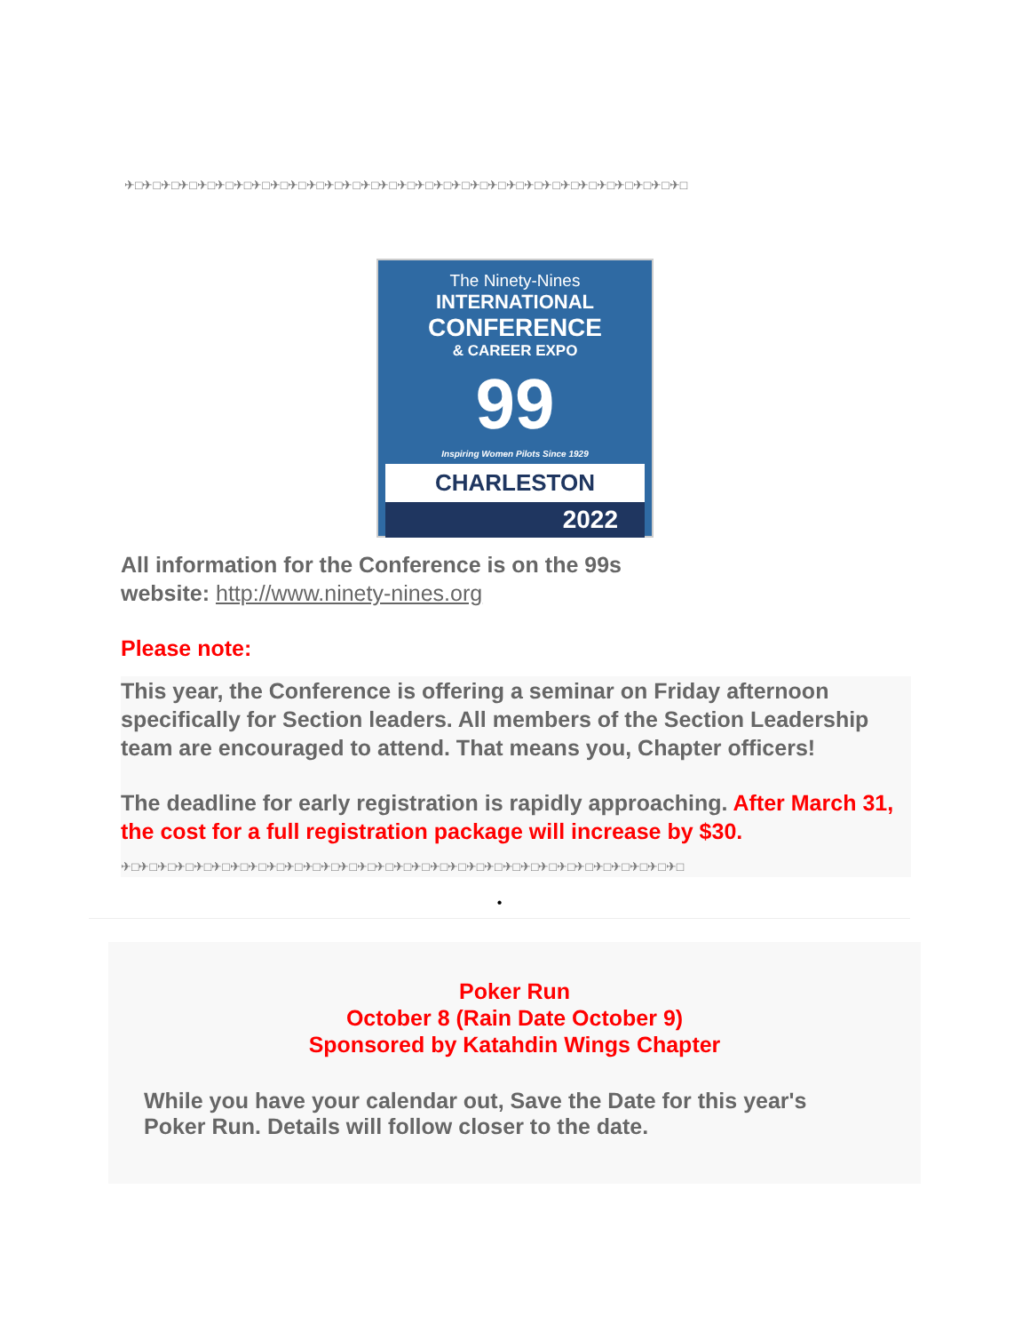✈□✈□✈□✈□✈□✈□✈□✈□✈□✈□✈□✈□✈□✈□✈□✈□✈□✈□✈□✈□✈□✈□✈□✈□✈□✈□✈□✈□✈□✈□✈□
The Ninety-Nines
INTERNATIONAL
CONFERENCE
& CAREER EXPO
99
Inspiring Women Pilots Since 1929
CHARLESTON
2022
All information for the Conference is on the 99s
website: http://www.ninety-nines.org
Please note:
This year, the Conference is offering a seminar on Friday afternoon specifically for Section leaders. All members of the Section Leadership team are encouraged to attend. That means you, Chapter officers!
The deadline for early registration is rapidly approaching. After March 31, the cost for a full registration package will increase by $30.
✈□✈□✈□✈□✈□✈□✈□✈□✈□✈□✈□✈□✈□✈□✈□✈□✈□✈□✈□✈□✈□✈□✈□✈□✈□✈□✈□✈□✈□✈□✈□
•
Poker Run
October 8 (Rain Date October 9)
Sponsored by Katahdin Wings Chapter
While you have your calendar out, Save the Date for this year's
Poker Run. Details will follow closer to the date.